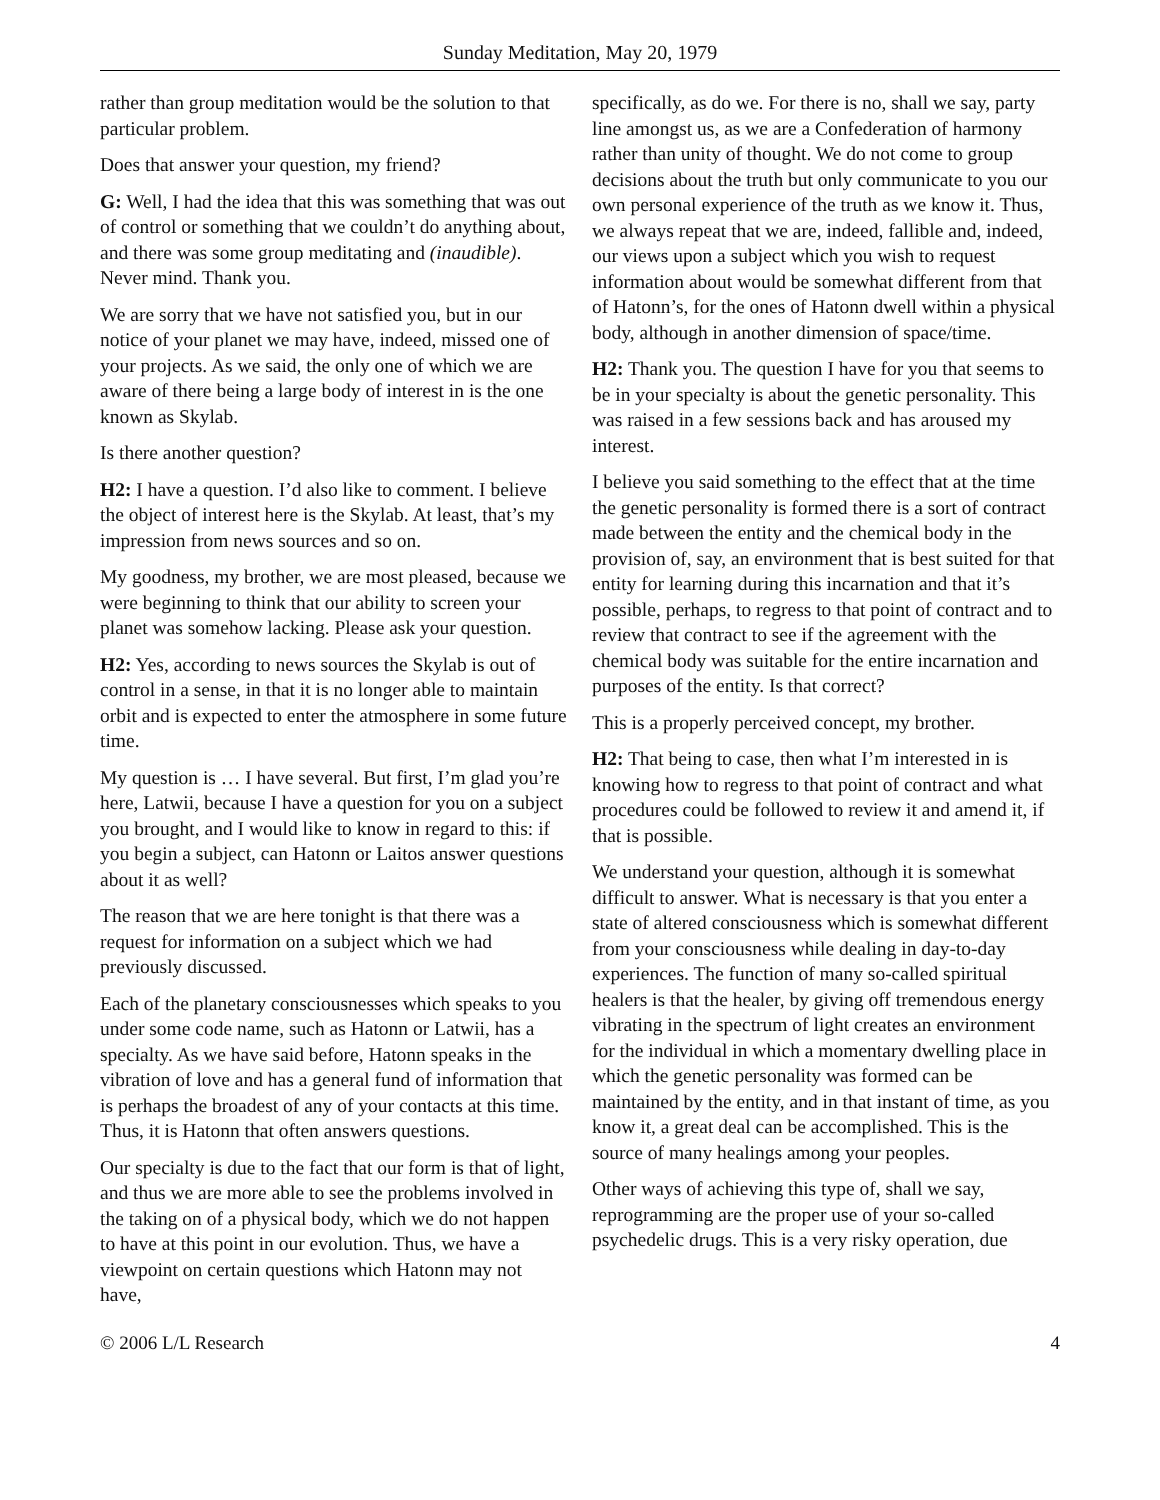Sunday Meditation, May 20, 1979
rather than group meditation would be the solution to that particular problem.
Does that answer your question, my friend?
G: Well, I had the idea that this was something that was out of control or something that we couldn’t do anything about, and there was some group meditating and (inaudible). Never mind. Thank you.
We are sorry that we have not satisfied you, but in our notice of your planet we may have, indeed, missed one of your projects. As we said, the only one of which we are aware of there being a large body of interest in is the one known as Skylab.
Is there another question?
H2: I have a question. I’d also like to comment. I believe the object of interest here is the Skylab. At least, that’s my impression from news sources and so on.
My goodness, my brother, we are most pleased, because we were beginning to think that our ability to screen your planet was somehow lacking. Please ask your question.
H2: Yes, according to news sources the Skylab is out of control in a sense, in that it is no longer able to maintain orbit and is expected to enter the atmosphere in some future time.
My question is … I have several. But first, I’m glad you’re here, Latwii, because I have a question for you on a subject you brought, and I would like to know in regard to this: if you begin a subject, can Hatonn or Laitos answer questions about it as well?
The reason that we are here tonight is that there was a request for information on a subject which we had previously discussed.
Each of the planetary consciousnesses which speaks to you under some code name, such as Hatonn or Latwii, has a specialty. As we have said before, Hatonn speaks in the vibration of love and has a general fund of information that is perhaps the broadest of any of your contacts at this time. Thus, it is Hatonn that often answers questions.
Our specialty is due to the fact that our form is that of light, and thus we are more able to see the problems involved in the taking on of a physical body, which we do not happen to have at this point in our evolution. Thus, we have a viewpoint on certain questions which Hatonn may not have,
specifically, as do we. For there is no, shall we say, party line amongst us, as we are a Confederation of harmony rather than unity of thought. We do not come to group decisions about the truth but only communicate to you our own personal experience of the truth as we know it. Thus, we always repeat that we are, indeed, fallible and, indeed, our views upon a subject which you wish to request information about would be somewhat different from that of Hatonn’s, for the ones of Hatonn dwell within a physical body, although in another dimension of space/time.
H2: Thank you. The question I have for you that seems to be in your specialty is about the genetic personality. This was raised in a few sessions back and has aroused my interest.
I believe you said something to the effect that at the time the genetic personality is formed there is a sort of contract made between the entity and the chemical body in the provision of, say, an environment that is best suited for that entity for learning during this incarnation and that it’s possible, perhaps, to regress to that point of contract and to review that contract to see if the agreement with the chemical body was suitable for the entire incarnation and purposes of the entity. Is that correct?
This is a properly perceived concept, my brother.
H2: That being to case, then what I’m interested in is knowing how to regress to that point of contract and what procedures could be followed to review it and amend it, if that is possible.
We understand your question, although it is somewhat difficult to answer. What is necessary is that you enter a state of altered consciousness which is somewhat different from your consciousness while dealing in day-to-day experiences. The function of many so-called spiritual healers is that the healer, by giving off tremendous energy vibrating in the spectrum of light creates an environment for the individual in which a momentary dwelling place in which the genetic personality was formed can be maintained by the entity, and in that instant of time, as you know it, a great deal can be accomplished. This is the source of many healings among your peoples.
Other ways of achieving this type of, shall we say, reprogramming are the proper use of your so-called psychedelic drugs. This is a very risky operation, due
© 2006 L/L Research 4